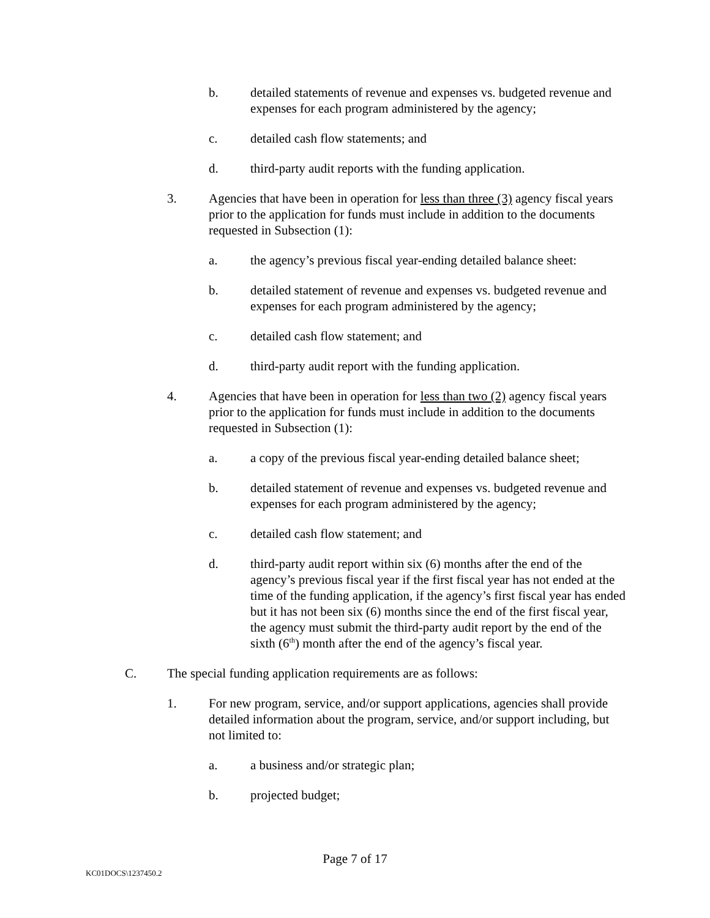b. detailed statements of revenue and expenses vs. budgeted revenue and expenses for each program administered by the agency;
c. detailed cash flow statements; and
d. third-party audit reports with the funding application.
3. Agencies that have been in operation for less than three (3) agency fiscal years prior to the application for funds must include in addition to the documents requested in Subsection (1):
a. the agency’s previous fiscal year-ending detailed balance sheet:
b. detailed statement of revenue and expenses vs. budgeted revenue and expenses for each program administered by the agency;
c. detailed cash flow statement; and
d. third-party audit report with the funding application.
4. Agencies that have been in operation for less than two (2) agency fiscal years prior to the application for funds must include in addition to the documents requested in Subsection (1):
a. a copy of the previous fiscal year-ending detailed balance sheet;
b. detailed statement of revenue and expenses vs. budgeted revenue and expenses for each program administered by the agency;
c. detailed cash flow statement; and
d. third-party audit report within six (6) months after the end of the agency’s previous fiscal year if the first fiscal year has not ended at the time of the funding application, if the agency’s first fiscal year has ended but it has not been six (6) months since the end of the first fiscal year, the agency must submit the third-party audit report by the end of the sixth (6<sup>th</sup>) month after the end of the agency’s fiscal year.
C. The special funding application requirements are as follows:
1. For new program, service, and/or support applications, agencies shall provide detailed information about the program, service, and/or support including, but not limited to:
a. a business and/or strategic plan;
b. projected budget;
Page 7 of 17
KC01DOCS\1237450.2